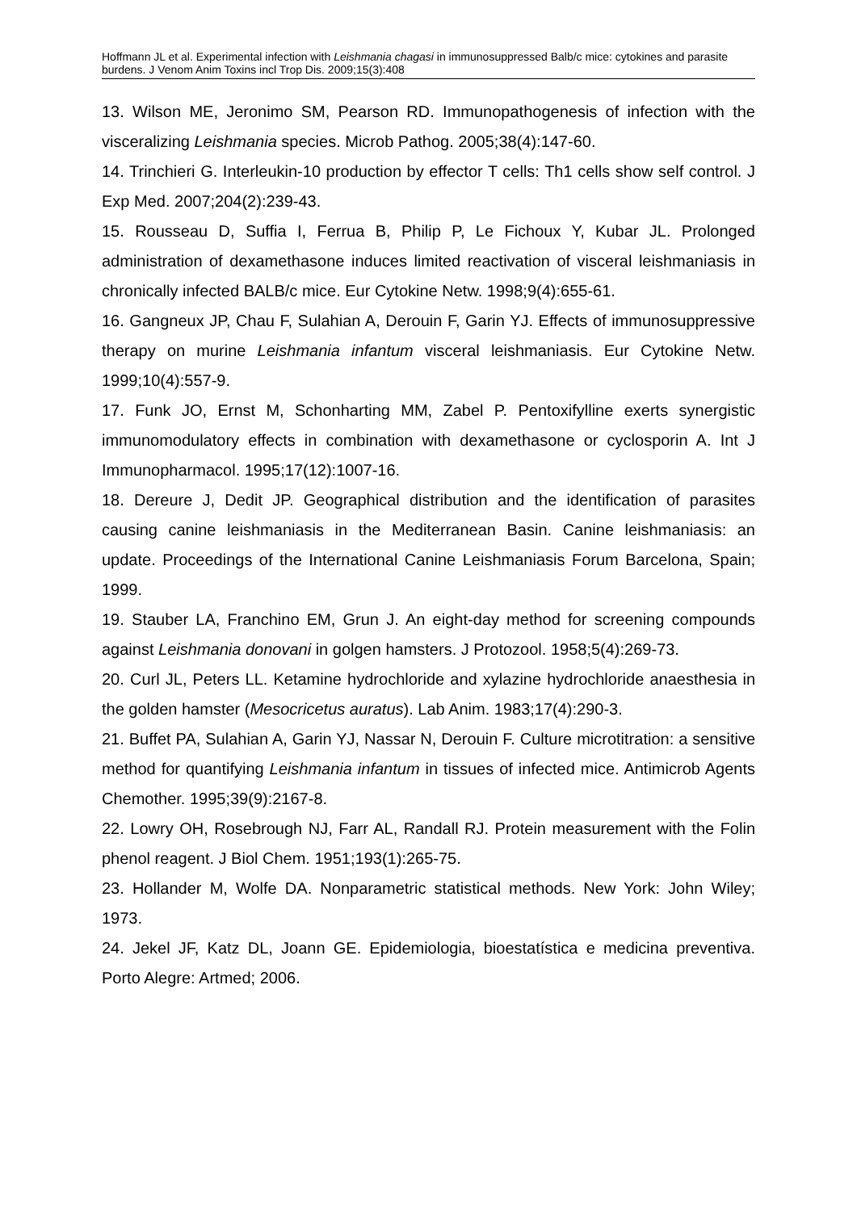Hoffmann JL et al. Experimental infection with Leishmania chagasi in immunosuppressed Balb/c mice: cytokines and parasite burdens. J Venom Anim Toxins incl Trop Dis. 2009;15(3):408
13. Wilson ME, Jeronimo SM, Pearson RD. Immunopathogenesis of infection with the visceralizing Leishmania species. Microb Pathog. 2005;38(4):147-60.
14. Trinchieri G. Interleukin-10 production by effector T cells: Th1 cells show self control. J Exp Med. 2007;204(2):239-43.
15. Rousseau D, Suffia I, Ferrua B, Philip P, Le Fichoux Y, Kubar JL. Prolonged administration of dexamethasone induces limited reactivation of visceral leishmaniasis in chronically infected BALB/c mice. Eur Cytokine Netw. 1998;9(4):655-61.
16. Gangneux JP, Chau F, Sulahian A, Derouin F, Garin YJ. Effects of immunosuppressive therapy on murine Leishmania infantum visceral leishmaniasis. Eur Cytokine Netw. 1999;10(4):557-9.
17. Funk JO, Ernst M, Schonharting MM, Zabel P. Pentoxifylline exerts synergistic immunomodulatory effects in combination with dexamethasone or cyclosporin A. Int J Immunopharmacol. 1995;17(12):1007-16.
18. Dereure J, Dedit JP. Geographical distribution and the identification of parasites causing canine leishmaniasis in the Mediterranean Basin. Canine leishmaniasis: an update. Proceedings of the International Canine Leishmaniasis Forum Barcelona, Spain; 1999.
19. Stauber LA, Franchino EM, Grun J. An eight-day method for screening compounds against Leishmania donovani in golgen hamsters. J Protozool. 1958;5(4):269-73.
20. Curl JL, Peters LL. Ketamine hydrochloride and xylazine hydrochloride anaesthesia in the golden hamster (Mesocricetus auratus). Lab Anim. 1983;17(4):290-3.
21. Buffet PA, Sulahian A, Garin YJ, Nassar N, Derouin F. Culture microtitration: a sensitive method for quantifying Leishmania infantum in tissues of infected mice. Antimicrob Agents Chemother. 1995;39(9):2167-8.
22. Lowry OH, Rosebrough NJ, Farr AL, Randall RJ. Protein measurement with the Folin phenol reagent. J Biol Chem. 1951;193(1):265-75.
23. Hollander M, Wolfe DA. Nonparametric statistical methods. New York: John Wiley; 1973.
24. Jekel JF, Katz DL, Joann GE. Epidemiologia, bioestatística e medicina preventiva. Porto Alegre: Artmed; 2006.